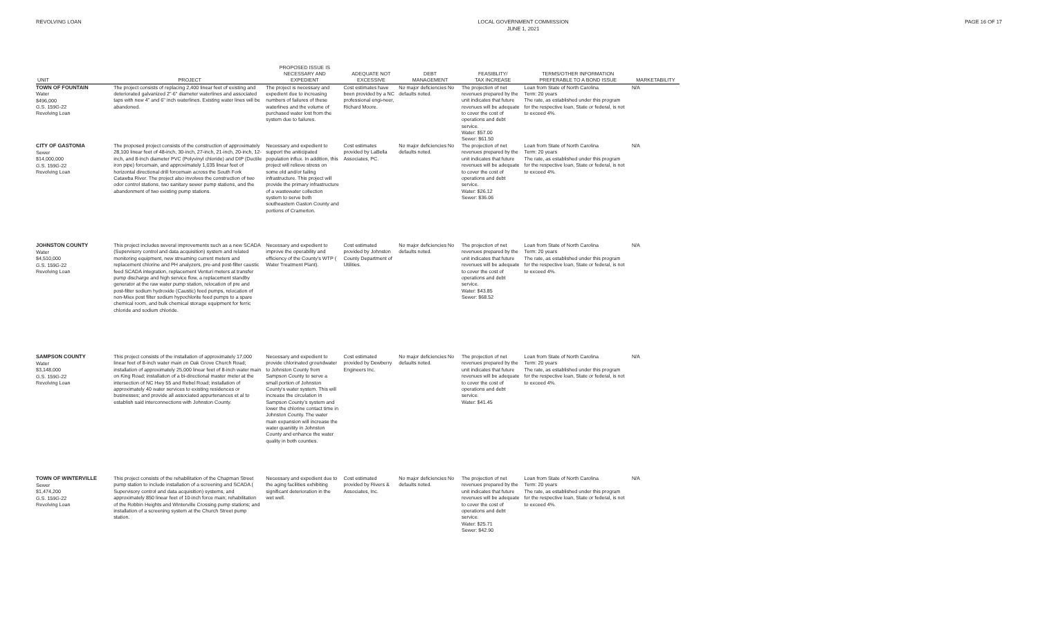REVOLVING LOAN LOCAL GOVERNMENT COMMISSION
JUNE 1, 2021
PAGE 16 OF 17
| UNIT | PROJECT | PROPOSED ISSUE IS NECESSARY AND EXPEDIENT | ADEQUATE NOT EXCESSIVE | DEBT MANAGEMENT | FEASIBLITY/ TAX INCREASE | TERMS/OTHER INFORMATION PREFERABLE TO A BOND ISSUE | MARKETABILITY |
| --- | --- | --- | --- | --- | --- | --- | --- |
| TOWN OF FOUNTAIN Water $496,000 G.S. 159G-22 Revolving Loan | The project consists of replacing 2,400 linear feet of existing and deteriorated galvanized 2"-6" diameter waterlines and associated taps with new 4" and 6" inch waterlines. Existing water lines will be abandoned. | The project is necessary and expedient due to increasing numbers of failures of these waterlines and the volume of purchased water lost from the system due to failures. | Cost estimates have been provided by a NC professional engi-neer, Richard Moore. | No major deficiencies No defaults noted. | The projection of net revenues prepared by the unit indicates that future revenues will be adequate to cover the cost of operations and debt service. Water: $57.00 Sewer: $61.50 | Loan from State of North Carolina Term: 20 years The rate, as established under this program for the respective loan, State or federal, is not to exceed 4%. | N/A |
| CITY OF GASTONIA Sewer $14,000,000 G.S. 159G-22 Revolving Loan | The proposed project consists of the construction of approximately 28,100 linear feet of 48-inch, 30-inch, 27-inch, 21-inch, 20-inch, 12-inch, and 8-inch diameter PVC (Polyvinyl chloride) and DIP (Ductile iron pipe) forcemain, and approximately 1,035 linear feet of horizontal directional drill forcemain across the South Fork Catawba River. The project also involves the construction of two odor control stations, two sanitary sewer pump stations, and the abandonment of two existing pump stations. | Necessary and expedient to support the aniticipated population influx. In addition, this project will relieve stress on some old and/or failing infrastructure. This project will provide the primary infrastructure of a wastewater collection system to serve both southeastern Gaston County and portions of Cramerton. | Cost estimates provided by LaBella Associates, PC. | No major deficiencies No defaults noted. | The projection of net revenues prepared by the unit indicates that future revenues will be adequate to cover the cost of operations and debt service. Water: $26.12 Sewer: $36.06 | Loan from State of North Carolina Term: 20 years The rate, as established under this program for the respective loan, State or federal, is not to exceed 4%. | N/A |
| JOHNSTON COUNTY Water $4,510,000 G.S. 159G-22 Revolving Loan | This project includes several improvements such as a new SCADA (Supervisory control and data acquisition) system and related monitoring equipment, new streaming current meters and replacement chlorine and PH analyzers, pre-and post-filter caustic feed SCADA integration, replacement Venturi meters at transfer pump discharge and high service flow, a replacement standby generator at the raw water pump station, relocation of pre and post-filter sodium hydroxide (Caustic) feed pumps, relocation of non-Miex post filter sodium hypochlorite feed pumps to a spare chemical room, and bulk chemical storage equipment for ferric chloride and sodium chloride. | Necessary and expedient to improve the operability and efficiency of the County's WTP ( Water Treatment Plant). | Cost estimated provided by Johnston County Department of Utilities. | No major deficiencies No defaults noted. | The projection of net revenues prepared by the unit indicates that future revenues will be adequate to cover the cost of operations and debt service. Water: $43.85 Sewer: $68.52 | Loan from State of North Carolina Term: 20 years The rate, as established under this program for the respective loan, State or federal, is not to exceed 4%. | N/A |
| SAMPSON COUNTY Water $3,148,000 G.S. 159G-22 Revolving Loan | This project consists of the installation of approximately 17,000 linear feet of 8-inch water main on Oak Grove Church Road; installation of approximately 25,000 linear feet of 8-inch water main on King Road; installation of a bi-directional master meter at the intersection of NC Hwy 55 and Rebel Road; installation of approximately 40 water services to existing residences or businesses; and provide all associated appurtenances et al to establish said interconnections with Johnston County. | Necessary and expedient to provide chlorinated groundwater to Johnston County from Sampson County to serve a small portion of Johnston County's water system. This will increase the circulation in Sampson County's system and lower the chlorine contact time in Johnston County. The water main expansion will increase the water quanitity in Johnston County and enhance the water quality in both counties. | Cost estimated provided by Dewberry Engineers Inc. | No major deficiencies No defaults noted. | The projection of net revenues prepared by the unit indicates that future revenues will be adequate to cover the cost of operations and debt service. Water: $41.45 | Loan from State of North Carolina Term: 20 years The rate, as established under this program for the respective loan, State or federal, is not to exceed 4%. | N/A |
| TOWN OF WINTERVILLE Sewer $1,474,200 G.S. 159G-22 Revolving Loan | This project consists of the rehabilitation of the Chapman Street pump station to include installation of a screening and SCADA ( Supervisory control and data acquisition) systems, and approximately 850 linear feet of 10-inch force main; rehabilitation of the Robbin Heights and Winterville Crossing pump stations; and installation of a screening system at the Church Street pump station. | Necessary and expedient due to the aging facilities exhibiting significant deterioration in the wet well. | Cost estimated provided by Rivers & Associates, Inc. | No major deficiencies No defaults noted. | The projection of net revenues prepared by the unit indicates that future revenues will be adequate to cover the cost of operations and debt service. Water: $25.71 Sewer: $42.90 | Loan from State of North Carolina Term: 20 years The rate, as established under this program for the respective loan, State or federal, is not to exceed 4%. | N/A |